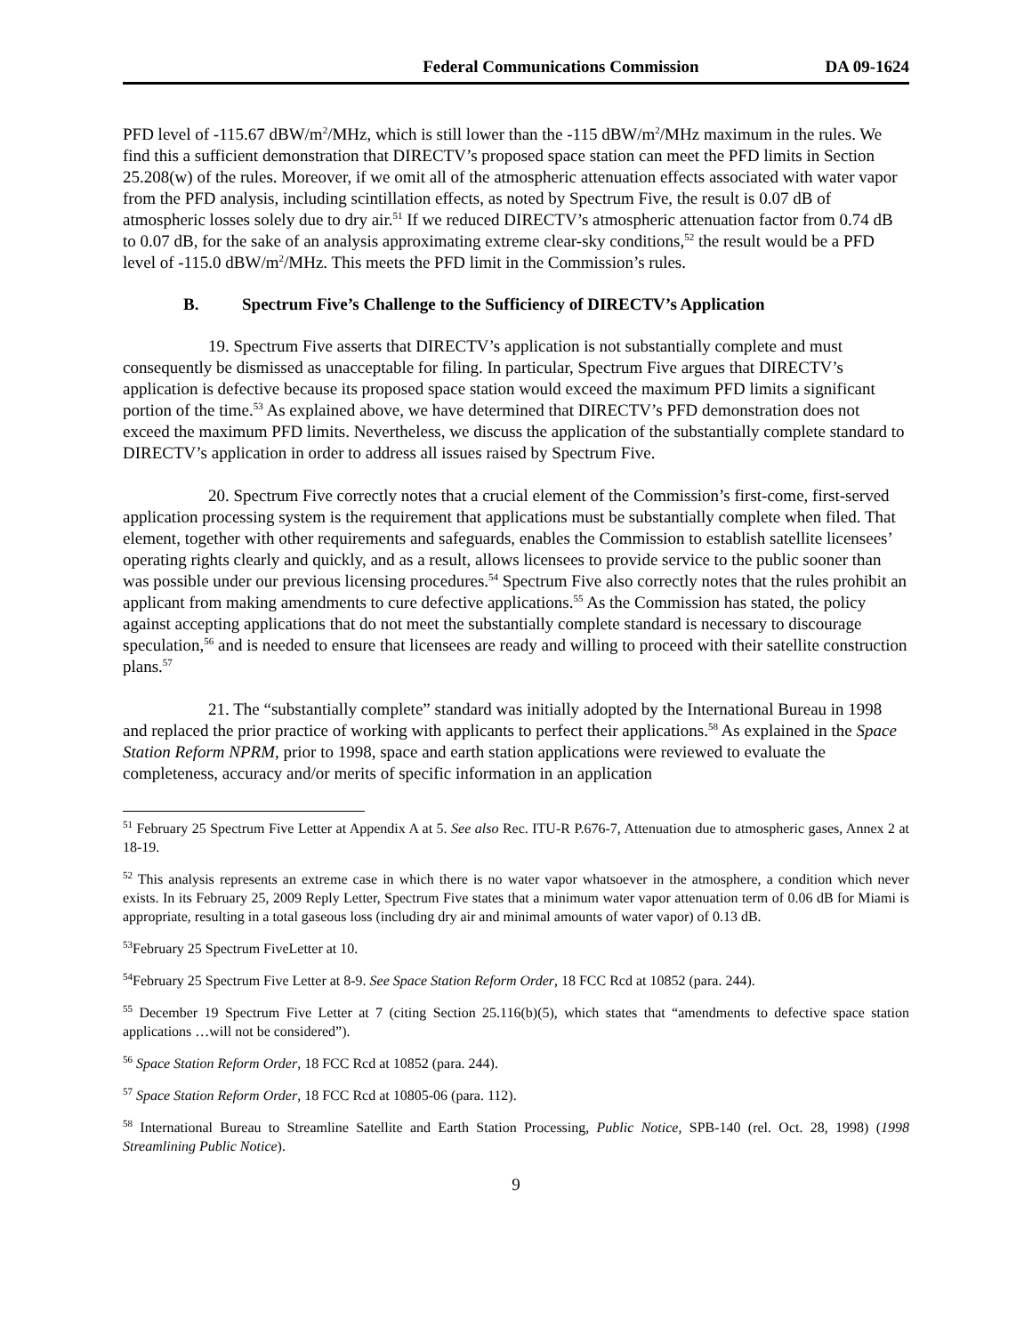Federal Communications Commission DA 09-1624
PFD level of -115.67 dBW/m<sup>2</sup>/MHz, which is still lower than the -115 dBW/m<sup>2</sup>/MHz maximum in the rules. We find this a sufficient demonstration that DIRECTV’s proposed space station can meet the PFD limits in Section 25.208(w) of the rules. Moreover, if we omit all of the atmospheric attenuation effects associated with water vapor from the PFD analysis, including scintillation effects, as noted by Spectrum Five, the result is 0.07 dB of atmospheric losses solely due to dry air.<sup>51</sup> If we reduced DIRECTV’s atmospheric attenuation factor from 0.74 dB to 0.07 dB, for the sake of an analysis approximating extreme clear-sky conditions,<sup>52</sup> the result would be a PFD level of -115.0 dBW/m<sup>2</sup>/MHz. This meets the PFD limit in the Commission’s rules.
B. Spectrum Five’s Challenge to the Sufficiency of DIRECTV’s Application
19. Spectrum Five asserts that DIRECTV’s application is not substantially complete and must consequently be dismissed as unacceptable for filing. In particular, Spectrum Five argues that DIRECTV’s application is defective because its proposed space station would exceed the maximum PFD limits a significant portion of the time.<sup>53</sup> As explained above, we have determined that DIRECTV’s PFD demonstration does not exceed the maximum PFD limits. Nevertheless, we discuss the application of the substantially complete standard to DIRECTV’s application in order to address all issues raised by Spectrum Five.
20. Spectrum Five correctly notes that a crucial element of the Commission’s first-come, first-served application processing system is the requirement that applications must be substantially complete when filed. That element, together with other requirements and safeguards, enables the Commission to establish satellite licensees’ operating rights clearly and quickly, and as a result, allows licensees to provide service to the public sooner than was possible under our previous licensing procedures.<sup>54</sup> Spectrum Five also correctly notes that the rules prohibit an applicant from making amendments to cure defective applications.<sup>55</sup> As the Commission has stated, the policy against accepting applications that do not meet the substantially complete standard is necessary to discourage speculation,<sup>56</sup> and is needed to ensure that licensees are ready and willing to proceed with their satellite construction plans.<sup>57</sup>
21. The “substantially complete” standard was initially adopted by the International Bureau in 1998 and replaced the prior practice of working with applicants to perfect their applications.<sup>58</sup> As explained in the Space Station Reform NPRM, prior to 1998, space and earth station applications were reviewed to evaluate the completeness, accuracy and/or merits of specific information in an application
<sup>51</sup> February 25 Spectrum Five Letter at Appendix A at 5. See also Rec. ITU-R P.676-7, Attenuation due to atmospheric gases, Annex 2 at 18-19.
<sup>52</sup> This analysis represents an extreme case in which there is no water vapor whatsoever in the atmosphere, a condition which never exists. In its February 25, 2009 Reply Letter, Spectrum Five states that a minimum water vapor attenuation term of 0.06 dB for Miami is appropriate, resulting in a total gaseous loss (including dry air and minimal amounts of water vapor) of 0.13 dB.
<sup>53</sup> February 25 Spectrum FiveLetter at 10.
<sup>54</sup> February 25 Spectrum Five Letter at 8-9. See Space Station Reform Order, 18 FCC Rcd at 10852 (para. 244).
<sup>55</sup> December 19 Spectrum Five Letter at 7 (citing Section 25.116(b)(5), which states that “amendments to defective space station applications …will not be considered”).
<sup>56</sup> Space Station Reform Order, 18 FCC Rcd at 10852 (para. 244).
<sup>57</sup> Space Station Reform Order, 18 FCC Rcd at 10805-06 (para. 112).
<sup>58</sup> International Bureau to Streamline Satellite and Earth Station Processing, Public Notice, SPB-140 (rel. Oct. 28, 1998) (1998 Streamlining Public Notice).
9